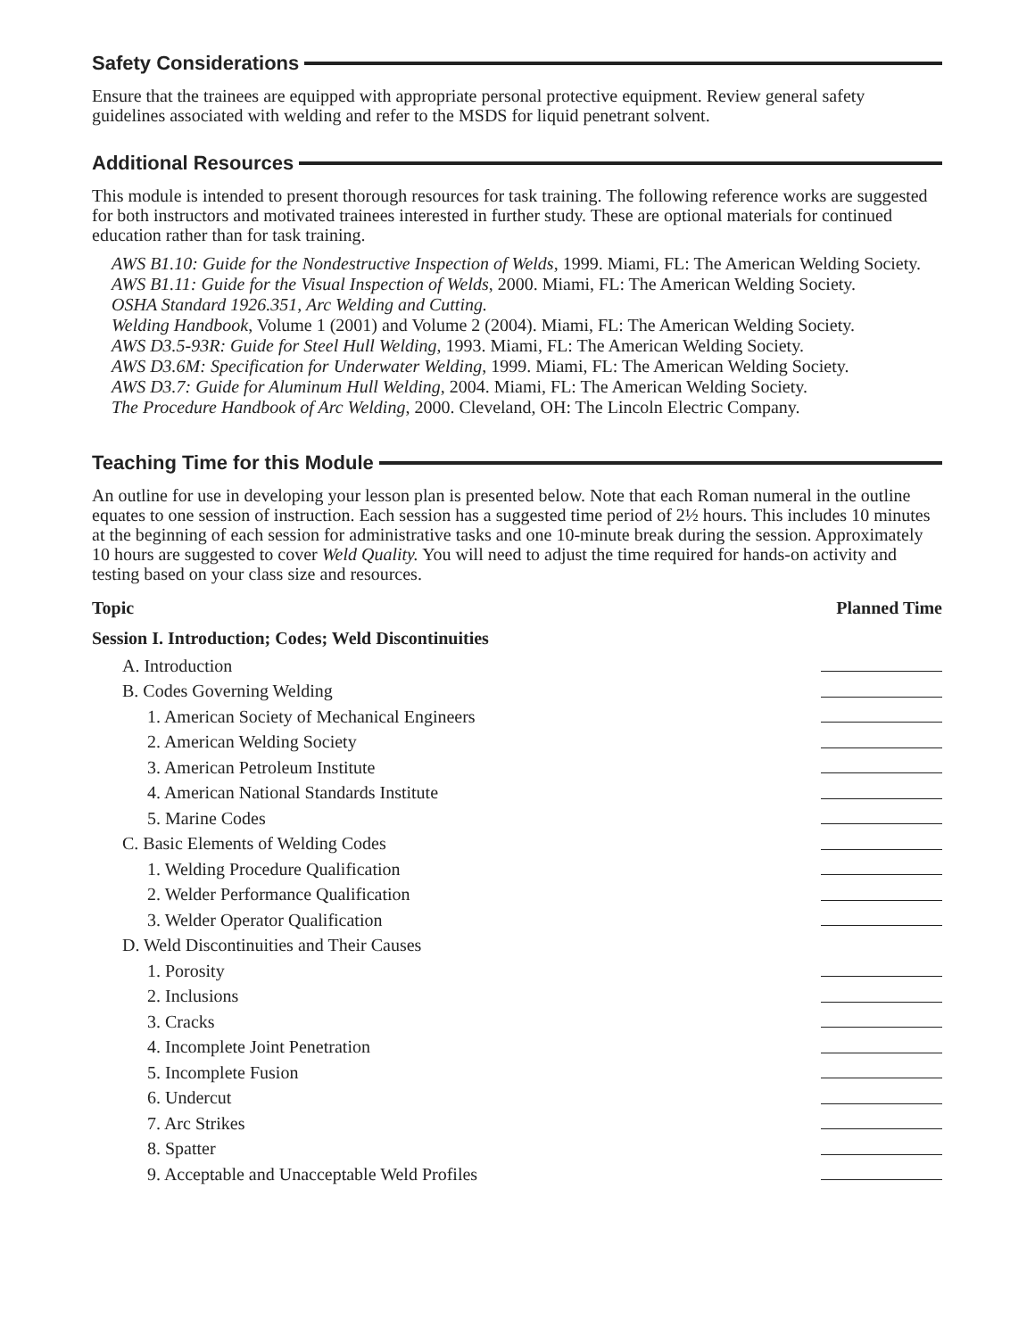Safety Considerations
Ensure that the trainees are equipped with appropriate personal protective equipment. Review general safety guidelines associated with welding and refer to the MSDS for liquid penetrant solvent.
Additional Resources
This module is intended to present thorough resources for task training. The following reference works are suggested for both instructors and motivated trainees interested in further study. These are optional materials for continued education rather than for task training.
AWS B1.10: Guide for the Nondestructive Inspection of Welds, 1999. Miami, FL: The American Welding Society.
AWS B1.11: Guide for the Visual Inspection of Welds, 2000. Miami, FL: The American Welding Society.
OSHA Standard 1926.351, Arc Welding and Cutting.
Welding Handbook, Volume 1 (2001) and Volume 2 (2004). Miami, FL: The American Welding Society.
AWS D3.5-93R: Guide for Steel Hull Welding, 1993. Miami, FL: The American Welding Society.
AWS D3.6M: Specification for Underwater Welding, 1999. Miami, FL: The American Welding Society.
AWS D3.7: Guide for Aluminum Hull Welding, 2004. Miami, FL: The American Welding Society.
The Procedure Handbook of Arc Welding, 2000. Cleveland, OH: The Lincoln Electric Company.
Teaching Time for this Module
An outline for use in developing your lesson plan is presented below. Note that each Roman numeral in the outline equates to one session of instruction. Each session has a suggested time period of 2½ hours. This includes 10 minutes at the beginning of each session for administrative tasks and one 10-minute break during the session. Approximately 10 hours are suggested to cover Weld Quality. You will need to adjust the time required for hands-on activity and testing based on your class size and resources.
| Topic | Planned Time |
| --- | --- |
| Session I. Introduction; Codes; Weld Discontinuities | |
| A. Introduction | |
| B. Codes Governing Welding | |
| 1. American Society of Mechanical Engineers | |
| 2. American Welding Society | |
| 3. American Petroleum Institute | |
| 4. American National Standards Institute | |
| 5. Marine Codes | |
| C. Basic Elements of Welding Codes | |
| 1. Welding Procedure Qualification | |
| 2. Welder Performance Qualification | |
| 3. Welder Operator Qualification | |
| D. Weld Discontinuities and Their Causes | |
| 1. Porosity | |
| 2. Inclusions | |
| 3. Cracks | |
| 4. Incomplete Joint Penetration | |
| 5. Incomplete Fusion | |
| 6. Undercut | |
| 7. Arc Strikes | |
| 8. Spatter | |
| 9. Acceptable and Unacceptable Weld Profiles | |